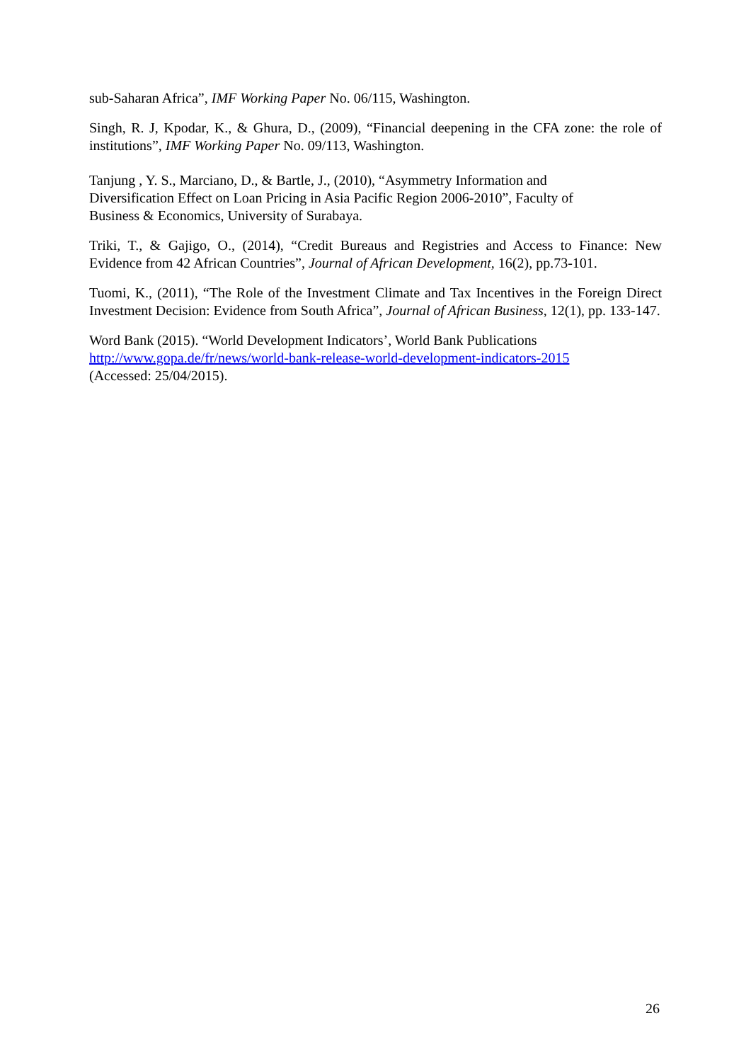sub-Saharan Africa”, IMF Working Paper No. 06/115, Washington.
Singh, R. J, Kpodar, K., & Ghura, D., (2009), “Financial deepening in the CFA zone: the role of institutions”, IMF Working Paper No. 09/113, Washington.
Tanjung , Y. S., Marciano, D., & Bartle, J., (2010), “Asymmetry Information and
Diversification Effect on Loan Pricing in Asia Pacific Region 2006-2010”, Faculty of
Business & Economics, University of Surabaya.
Triki, T., & Gajigo, O., (2014), “Credit Bureaus and Registries and Access to Finance: New Evidence from 42 African Countries”, Journal of African Development, 16(2), pp.73-101.
Tuomi, K., (2011), “The Role of the Investment Climate and Tax Incentives in the Foreign Direct Investment Decision: Evidence from South Africa”, Journal of African Business, 12(1), pp. 133-147.
Word Bank (2015). “World Development Indicators’, World Bank Publications
http://www.gopa.de/fr/news/world-bank-release-world-development-indicators-2015
(Accessed: 25/04/2015).
26